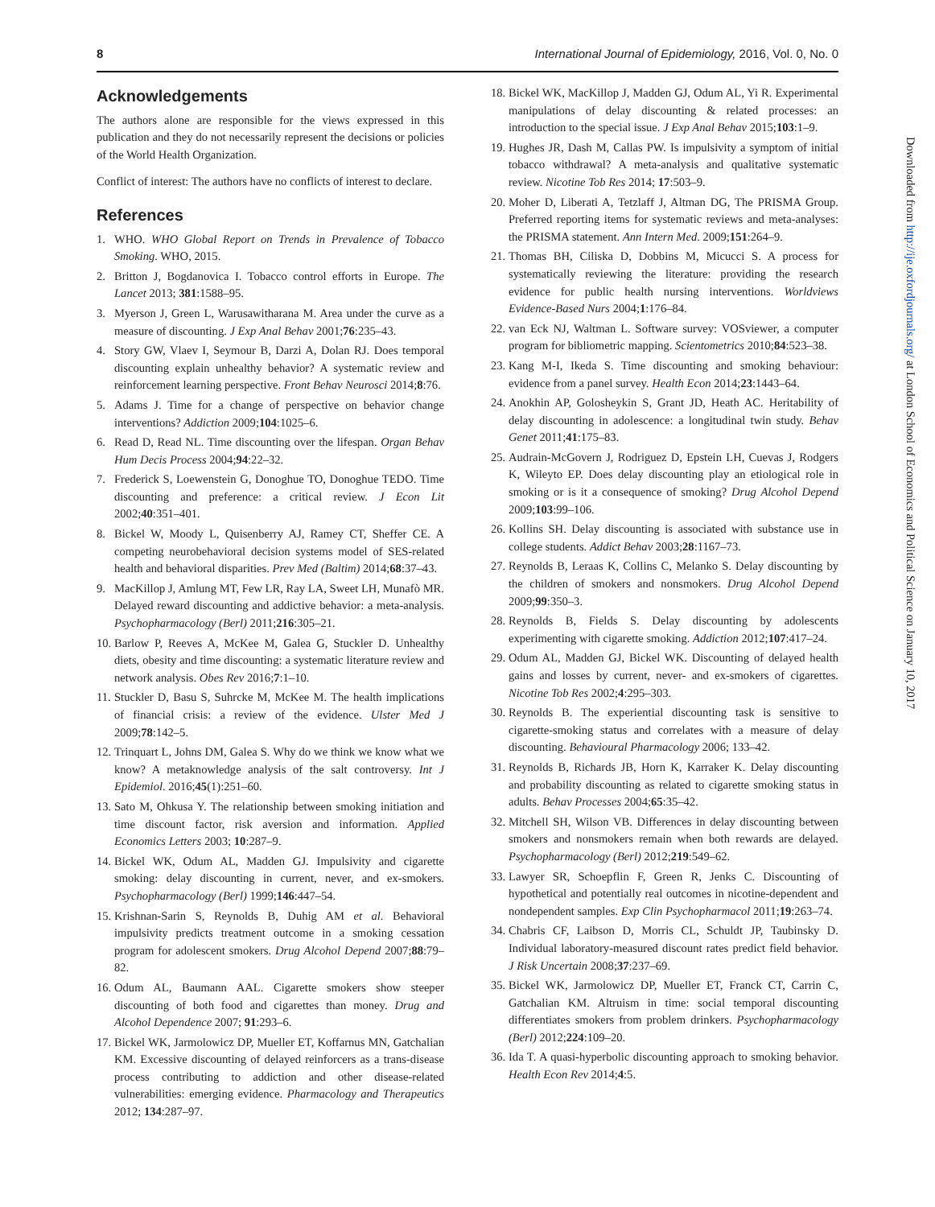8 International Journal of Epidemiology, 2016, Vol. 0, No. 0
Acknowledgements
The authors alone are responsible for the views expressed in this publication and they do not necessarily represent the decisions or policies of the World Health Organization.
Conflict of interest: The authors have no conflicts of interest to declare.
References
1. WHO. WHO Global Report on Trends in Prevalence of Tobacco Smoking. WHO, 2015.
2. Britton J, Bogdanovica I. Tobacco control efforts in Europe. The Lancet 2013; 381:1588–95.
3. Myerson J, Green L, Warusawitharana M. Area under the curve as a measure of discounting. J Exp Anal Behav 2001;76:235–43.
4. Story GW, Vlaev I, Seymour B, Darzi A, Dolan RJ. Does temporal discounting explain unhealthy behavior? A systematic review and reinforcement learning perspective. Front Behav Neurosci 2014;8:76.
5. Adams J. Time for a change of perspective on behavior change interventions? Addiction 2009;104:1025–6.
6. Read D, Read NL. Time discounting over the lifespan. Organ Behav Hum Decis Process 2004;94:22–32.
7. Frederick S, Loewenstein G, Donoghue TO, Donoghue TEDO. Time discounting and preference: a critical review. J Econ Lit 2002;40:351–401.
8. Bickel W, Moody L, Quisenberry AJ, Ramey CT, Sheffer CE. A competing neurobehavioral decision systems model of SES-related health and behavioral disparities. Prev Med (Baltim) 2014;68:37–43.
9. MacKillop J, Amlung MT, Few LR, Ray LA, Sweet LH, Munafò MR. Delayed reward discounting and addictive behavior: a meta-analysis. Psychopharmacology (Berl) 2011;216:305–21.
10. Barlow P, Reeves A, McKee M, Galea G, Stuckler D. Unhealthy diets, obesity and time discounting: a systematic literature review and network analysis. Obes Rev 2016;7:1–10.
11. Stuckler D, Basu S, Suhrcke M, McKee M. The health implications of financial crisis: a review of the evidence. Ulster Med J 2009;78:142–5.
12. Trinquart L, Johns DM, Galea S. Why do we think we know what we know? A metaknowledge analysis of the salt controversy. Int J Epidemiol. 2016;45(1):251–60.
13. Sato M, Ohkusa Y. The relationship between smoking initiation and time discount factor, risk aversion and information. Applied Economics Letters 2003; 10:287–9.
14. Bickel WK, Odum AL, Madden GJ. Impulsivity and cigarette smoking: delay discounting in current, never, and ex-smokers. Psychopharmacology (Berl) 1999;146:447–54.
15. Krishnan-Sarin S, Reynolds B, Duhig AM et al. Behavioral impulsivity predicts treatment outcome in a smoking cessation program for adolescent smokers. Drug Alcohol Depend 2007;88:79–82.
16. Odum AL, Baumann AAL. Cigarette smokers show steeper discounting of both food and cigarettes than money. Drug and Alcohol Dependence 2007; 91:293–6.
17. Bickel WK, Jarmolowicz DP, Mueller ET, Koffarnus MN, Gatchalian KM. Excessive discounting of delayed reinforcers as a trans-disease process contributing to addiction and other disease-related vulnerabilities: emerging evidence. Pharmacology and Therapeutics 2012; 134:287–97.
18. Bickel WK, MacKillop J, Madden GJ, Odum AL, Yi R. Experimental manipulations of delay discounting & related processes: an introduction to the special issue. J Exp Anal Behav 2015;103:1–9.
19. Hughes JR, Dash M, Callas PW. Is impulsivity a symptom of initial tobacco withdrawal? A meta-analysis and qualitative systematic review. Nicotine Tob Res 2014; 17:503–9.
20. Moher D, Liberati A, Tetzlaff J, Altman DG, The PRISMA Group. Preferred reporting items for systematic reviews and meta-analyses: the PRISMA statement. Ann Intern Med. 2009;151:264–9.
21. Thomas BH, Ciliska D, Dobbins M, Micucci S. A process for systematically reviewing the literature: providing the research evidence for public health nursing interventions. Worldviews Evidence-Based Nurs 2004;1:176–84.
22. van Eck NJ, Waltman L. Software survey: VOSviewer, a computer program for bibliometric mapping. Scientometrics 2010;84:523–38.
23. Kang M-I, Ikeda S. Time discounting and smoking behaviour: evidence from a panel survey. Health Econ 2014;23:1443–64.
24. Anokhin AP, Golosheykin S, Grant JD, Heath AC. Heritability of delay discounting in adolescence: a longitudinal twin study. Behav Genet 2011;41:175–83.
25. Audrain-McGovern J, Rodriguez D, Epstein LH, Cuevas J, Rodgers K, Wileyto EP. Does delay discounting play an etiological role in smoking or is it a consequence of smoking? Drug Alcohol Depend 2009;103:99–106.
26. Kollins SH. Delay discounting is associated with substance use in college students. Addict Behav 2003;28:1167–73.
27. Reynolds B, Leraas K, Collins C, Melanko S. Delay discounting by the children of smokers and nonsmokers. Drug Alcohol Depend 2009;99:350–3.
28. Reynolds B, Fields S. Delay discounting by adolescents experimenting with cigarette smoking. Addiction 2012;107:417–24.
29. Odum AL, Madden GJ, Bickel WK. Discounting of delayed health gains and losses by current, never- and ex-smokers of cigarettes. Nicotine Tob Res 2002;4:295–303.
30. Reynolds B. The experiential discounting task is sensitive to cigarette-smoking status and correlates with a measure of delay discounting. Behavioural Pharmacology 2006; 133–42.
31. Reynolds B, Richards JB, Horn K, Karraker K. Delay discounting and probability discounting as related to cigarette smoking status in adults. Behav Processes 2004;65:35–42.
32. Mitchell SH, Wilson VB. Differences in delay discounting between smokers and nonsmokers remain when both rewards are delayed. Psychopharmacology (Berl) 2012;219:549–62.
33. Lawyer SR, Schoepflin F, Green R, Jenks C. Discounting of hypothetical and potentially real outcomes in nicotine-dependent and nondependent samples. Exp Clin Psychopharmacol 2011;19:263–74.
34. Chabris CF, Laibson D, Morris CL, Schuldt JP, Taubinsky D. Individual laboratory-measured discount rates predict field behavior. J Risk Uncertain 2008;37:237–69.
35. Bickel WK, Jarmolowicz DP, Mueller ET, Franck CT, Carrin C, Gatchalian KM. Altruism in time: social temporal discounting differentiates smokers from problem drinkers. Psychopharmacology (Berl) 2012;224:109–20.
36. Ida T. A quasi-hyperbolic discounting approach to smoking behavior. Health Econ Rev 2014;4:5.
Downloaded from http://ije.oxfordjournals.org/ at London School of Economics and Political Science on January 10, 2017